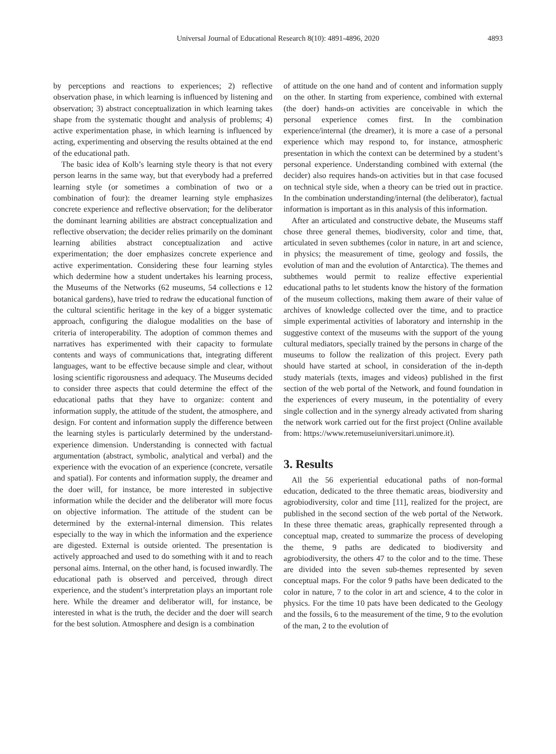Universal Journal of Educational Research 8(10): 4891-4896, 2020 4893
by perceptions and reactions to experiences; 2) reflective observation phase, in which learning is influenced by listening and observation; 3) abstract conceptualization in which learning takes shape from the systematic thought and analysis of problems; 4) active experimentation phase, in which learning is influenced by acting, experimenting and observing the results obtained at the end of the educational path.
The basic idea of Kolb’s learning style theory is that not every person learns in the same way, but that everybody had a preferred learning style (or sometimes a combination of two or a combination of four): the dreamer learning style emphasizes concrete experience and reflective observation; for the deliberator the dominant learning abilities are abstract conceptualization and reflective observation; the decider relies primarily on the dominant learning abilities abstract conceptualization and active experimentation; the doer emphasizes concrete experience and active experimentation. Considering these four learning styles which dedermine how a student undertakes his learning process, the Museums of the Networks (62 museums, 54 collections e 12 botanical gardens), have tried to redraw the educational function of the cultural scientific heritage in the key of a bigger systematic approach, configuring the dialogue modalities on the base of criteria of interoperability. The adoption of common themes and narratives has experimented with their capacity to formulate contents and ways of communications that, integrating different languages, want to be effective because simple and clear, without losing scientific rigorousness and adequacy. The Museums decided to consider three aspects that could determine the effect of the educational paths that they have to organize: content and information supply, the attitude of the student, the atmosphere, and design. For content and information supply the difference between the learning styles is particularly determined by the understand-experience dimension. Understanding is connected with factual argumentation (abstract, symbolic, analytical and verbal) and the experience with the evocation of an experience (concrete, versatile and spatial). For contents and information supply, the dreamer and the doer will, for instance, be more interested in subjective information while the decider and the deliberator will more focus on objective information. The attitude of the student can be determined by the external-internal dimension. This relates especially to the way in which the information and the experience are digested. External is outside oriented. The presentation is actively approached and used to do something with it and to reach personal aims. Internal, on the other hand, is focused inwardly. The educational path is observed and perceived, through direct experience, and the student’s interpretation plays an important role here. While the dreamer and deliberator will, for instance, be interested in what is the truth, the decider and the doer will search for the best solution. Atmosphere and design is a combination
of attitude on the one hand and of content and information supply on the other. In starting from experience, combined with external (the doer) hands-on activities are conceivable in which the personal experience comes first. In the combination experience/internal (the dreamer), it is more a case of a personal experience which may respond to, for instance, atmospheric presentation in which the context can be determined by a student’s personal experience. Understanding combined with external (the decider) also requires hands-on activities but in that case focused on technical style side, when a theory can be tried out in practice. In the combination understanding/internal (the deliberator), factual information is important as in this analysis of this information.
After an articulated and constructive debate, the Museums staff chose three general themes, biodiversity, color and time, that, articulated in seven subthemes (color in nature, in art and science, in physics; the measurement of time, geology and fossils, the evolution of man and the evolution of Antarctica). The themes and subthemes would permit to realize effective experiential educational paths to let students know the history of the formation of the museum collections, making them aware of their value of archives of knowledge collected over the time, and to practice simple experimental activities of laboratory and internship in the suggestive context of the museums with the support of the young cultural mediators, specially trained by the persons in charge of the museums to follow the realization of this project. Every path should have started at school, in consideration of the in-depth study materials (texts, images and videos) published in the first section of the web portal of the Network, and found foundation in the experiences of every museum, in the potentiality of every single collection and in the synergy already activated from sharing the network work carried out for the first project (Online available from: https://www.retemuseiuniversitari.unimore.it).
3. Results
All the 56 experiential educational paths of non-formal education, dedicated to the three thematic areas, biodiversity and agrobiodiversity, color and time [11], realized for the project, are published in the second section of the web portal of the Network. In these three thematic areas, graphically represented through a conceptual map, created to summarize the process of developing the theme, 9 paths are dedicated to biodiversity and agrobiodiversity, the others 47 to the color and to the time. These are divided into the seven sub-themes represented by seven conceptual maps. For the color 9 paths have been dedicated to the color in nature, 7 to the color in art and science, 4 to the color in physics. For the time 10 pats have been dedicated to the Geology and the fossils, 6 to the measurement of the time, 9 to the evolution of the man, 2 to the evolution of